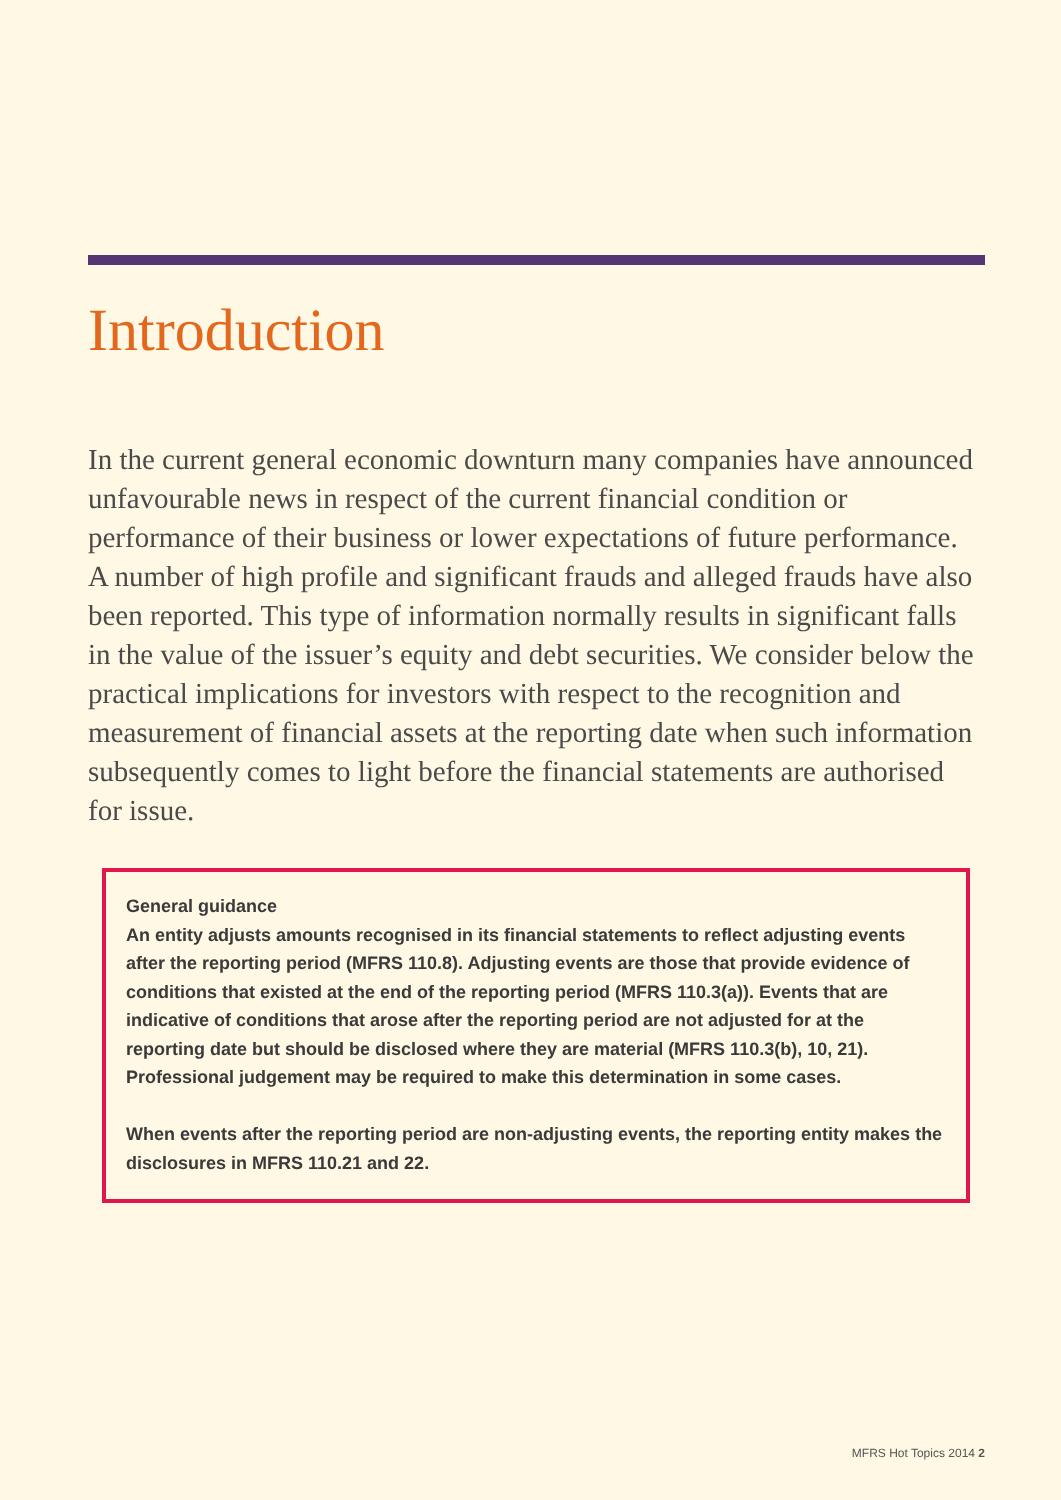Introduction
In the current general economic downturn many companies have announced unfavourable news in respect of the current financial condition or performance of their business or lower expectations of future performance. A number of high profile and significant frauds and alleged frauds have also been reported. This type of information normally results in significant falls in the value of the issuer’s equity and debt securities. We consider below the practical implications for investors with respect to the recognition and measurement of financial assets at the reporting date when such information subsequently comes to light before the financial statements are authorised for issue.
General guidance
An entity adjusts amounts recognised in its financial statements to reflect adjusting events after the reporting period (MFRS 110.8). Adjusting events are those that provide evidence of conditions that existed at the end of the reporting period (MFRS 110.3(a)). Events that are indicative of conditions that arose after the reporting period are not adjusted for at the reporting date but should be disclosed where they are material (MFRS 110.3(b), 10, 21). Professional judgement may be required to make this determination in some cases.
When events after the reporting period are non-adjusting events, the reporting entity makes the disclosures in MFRS 110.21 and 22.
MFRS Hot Topics 2014 2